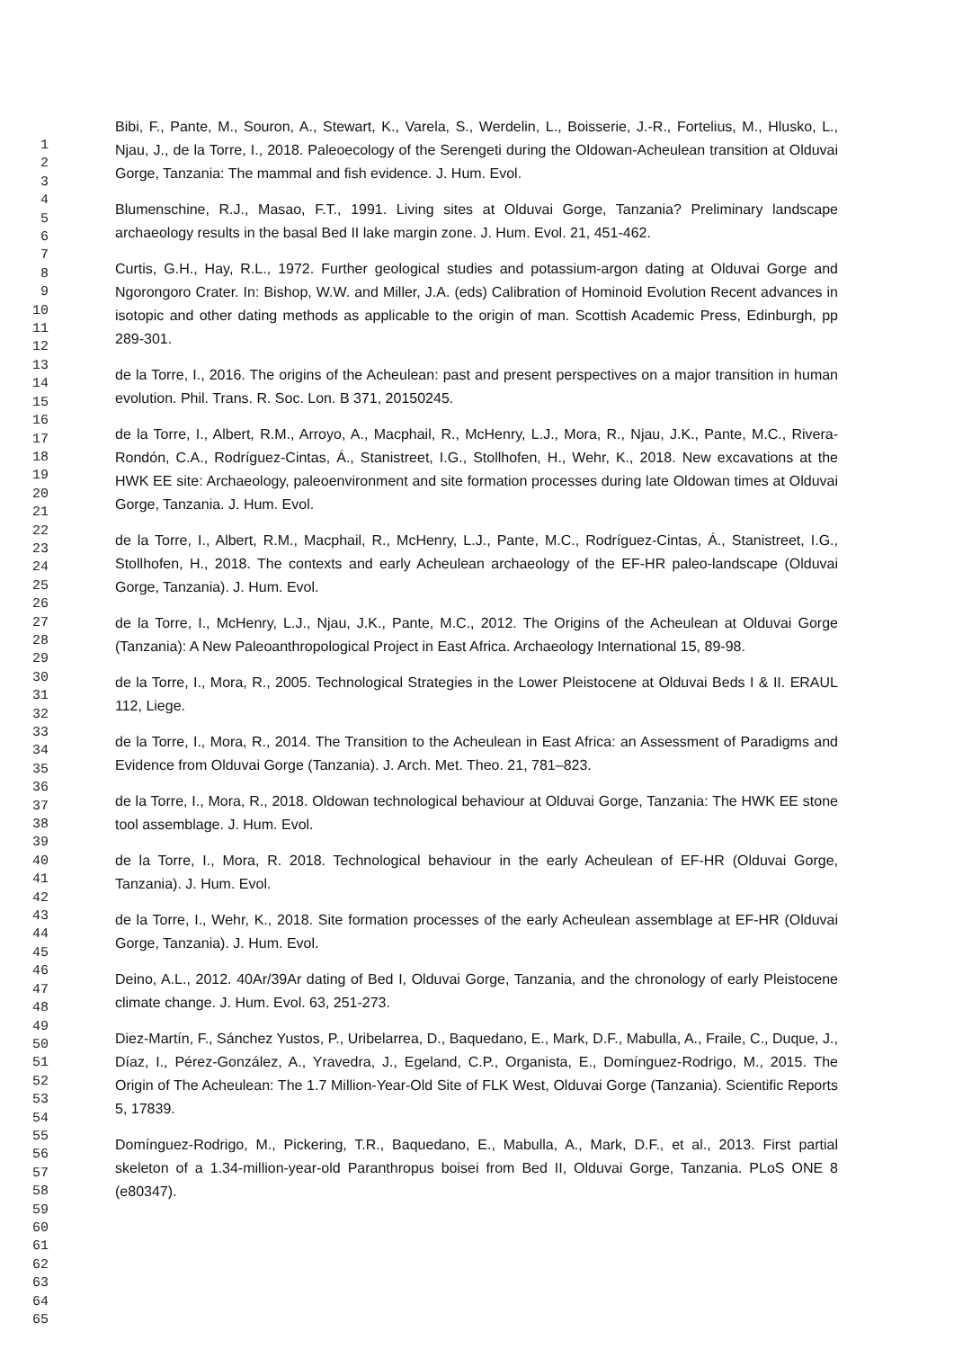1
2
3
4
5
6
7
8
9
10
11
12
13
14
15
16
17
18
19
20
21
22
23
24
25
26
27
28
29
30
31
32
33
34
35
36
37
38
39
40
41
42
43
44
45
46
47
48
49
50
51
52
53
54
55
56
57
58
59
60
61
62
63
64
65
Bibi, F., Pante, M., Souron, A., Stewart, K., Varela, S., Werdelin, L., Boisserie, J.-R., Fortelius, M., Hlusko, L., Njau, J., de la Torre, I., 2018. Paleoecology of the Serengeti during the Oldowan-Acheulean transition at Olduvai Gorge, Tanzania: The mammal and fish evidence. J. Hum. Evol.
Blumenschine, R.J., Masao, F.T., 1991. Living sites at Olduvai Gorge, Tanzania? Preliminary landscape archaeology results in the basal Bed II lake margin zone. J. Hum. Evol. 21, 451-462.
Curtis, G.H., Hay, R.L., 1972. Further geological studies and potassium-argon dating at Olduvai Gorge and Ngorongoro Crater. In: Bishop, W.W. and Miller, J.A. (eds) Calibration of Hominoid Evolution Recent advances in isotopic and other dating methods as applicable to the origin of man. Scottish Academic Press, Edinburgh, pp 289-301.
de la Torre, I., 2016. The origins of the Acheulean: past and present perspectives on a major transition in human evolution. Phil. Trans. R. Soc. Lon. B 371, 20150245.
de la Torre, I., Albert, R.M., Arroyo, A., Macphail, R., McHenry, L.J., Mora, R., Njau, J.K., Pante, M.C., Rivera-Rondón, C.A., Rodríguez-Cintas, Á., Stanistreet, I.G., Stollhofen, H., Wehr, K., 2018. New excavations at the HWK EE site: Archaeology, paleoenvironment and site formation processes during late Oldowan times at Olduvai Gorge, Tanzania. J. Hum. Evol.
de la Torre, I., Albert, R.M., Macphail, R., McHenry, L.J., Pante, M.C., Rodríguez-Cintas, Á., Stanistreet, I.G., Stollhofen, H., 2018. The contexts and early Acheulean archaeology of the EF-HR paleo-landscape (Olduvai Gorge, Tanzania). J. Hum. Evol.
de la Torre, I., McHenry, L.J., Njau, J.K., Pante, M.C., 2012. The Origins of the Acheulean at Olduvai Gorge (Tanzania): A New Paleoanthropological Project in East Africa. Archaeology International 15, 89-98.
de la Torre, I., Mora, R., 2005. Technological Strategies in the Lower Pleistocene at Olduvai Beds I & II. ERAUL 112, Liege.
de la Torre, I., Mora, R., 2014. The Transition to the Acheulean in East Africa: an Assessment of Paradigms and Evidence from Olduvai Gorge (Tanzania). J. Arch. Met. Theo. 21, 781–823.
de la Torre, I., Mora, R., 2018. Oldowan technological behaviour at Olduvai Gorge, Tanzania: The HWK EE stone tool assemblage. J. Hum. Evol.
de la Torre, I., Mora, R. 2018. Technological behaviour in the early Acheulean of EF-HR (Olduvai Gorge, Tanzania). J. Hum. Evol.
de la Torre, I., Wehr, K., 2018. Site formation processes of the early Acheulean assemblage at EF-HR (Olduvai Gorge, Tanzania). J. Hum. Evol.
Deino, A.L., 2012. 40Ar/39Ar dating of Bed I, Olduvai Gorge, Tanzania, and the chronology of early Pleistocene climate change. J. Hum. Evol. 63, 251-273.
Diez-Martín, F., Sánchez Yustos, P., Uribelarrea, D., Baquedano, E., Mark, D.F., Mabulla, A., Fraile, C., Duque, J., Díaz, I., Pérez-González, A., Yravedra, J., Egeland, C.P., Organista, E., Domínguez-Rodrigo, M., 2015. The Origin of The Acheulean: The 1.7 Million-Year-Old Site of FLK West, Olduvai Gorge (Tanzania). Scientific Reports 5, 17839.
Domínguez-Rodrigo, M., Pickering, T.R., Baquedano, E., Mabulla, A., Mark, D.F., et al., 2013. First partial skeleton of a 1.34-million-year-old Paranthropus boisei from Bed II, Olduvai Gorge, Tanzania. PLoS ONE 8 (e80347).